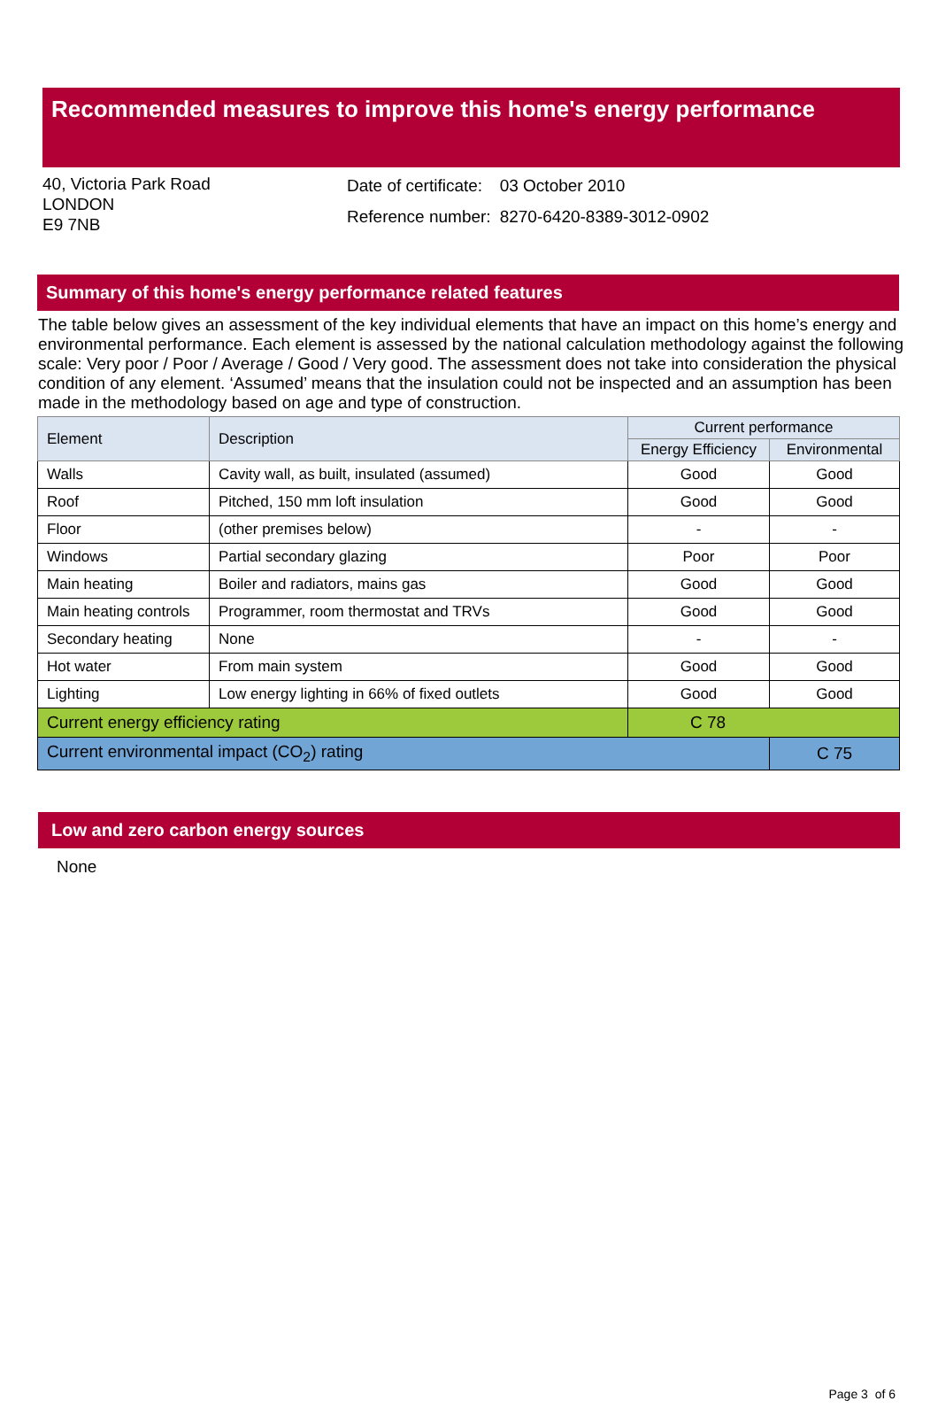Recommended measures to improve this home's energy performance
40, Victoria Park Road
LONDON
E9 7NB
| Date of certificate: | 03 October 2010 |
| Reference number: | 8270-6420-8389-3012-0902 |
Summary of this home's energy performance related features
The table below gives an assessment of the key individual elements that have an impact on this home’s energy and environmental performance. Each element is assessed by the national calculation methodology against the following scale: Very poor / Poor / Average / Good / Very good. The assessment does not take into consideration the physical condition of any element. ‘Assumed’ means that the insulation could not be inspected and an assumption has been made in the methodology based on age and type of construction.
| Element | Description | Current performance | |
| --- | --- | --- | --- |
| | | Energy Efficiency | Environmental |
| Walls | Cavity wall, as built, insulated (assumed) | Good | Good |
| Roof | Pitched, 150 mm loft insulation | Good | Good |
| Floor | (other premises below) | - | - |
| Windows | Partial secondary glazing | Poor | Poor |
| Main heating | Boiler and radiators, mains gas | Good | Good |
| Main heating controls | Programmer, room thermostat and TRVs | Good | Good |
| Secondary heating | None | - | - |
| Hot water | From main system | Good | Good |
| Lighting | Low energy lighting in 66% of fixed outlets | Good | Good |
| Current energy efficiency rating | | C 78 | |
| Current environmental impact (CO<sub>2</sub>) rating | | | C 75 |
Low and zero carbon energy sources
None
Page 3 of 6